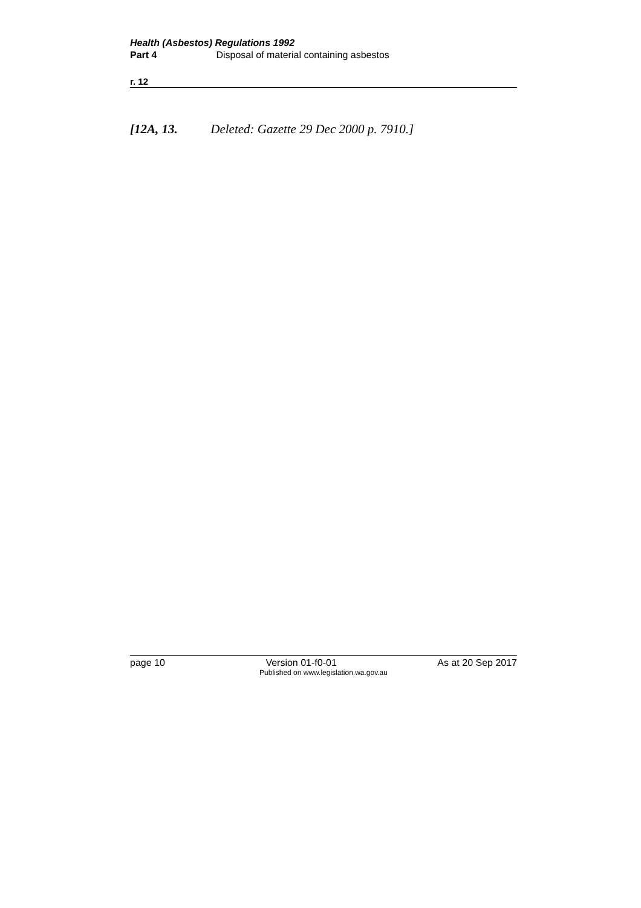Health (Asbestos) Regulations 1992
Part 4 Disposal of material containing asbestos
r. 12
[12A, 13. Deleted: Gazette 29 Dec 2000 p. 7910.]
page 10 Version 01-f0-01 As at 20 Sep 2017
Published on www.legislation.wa.gov.au